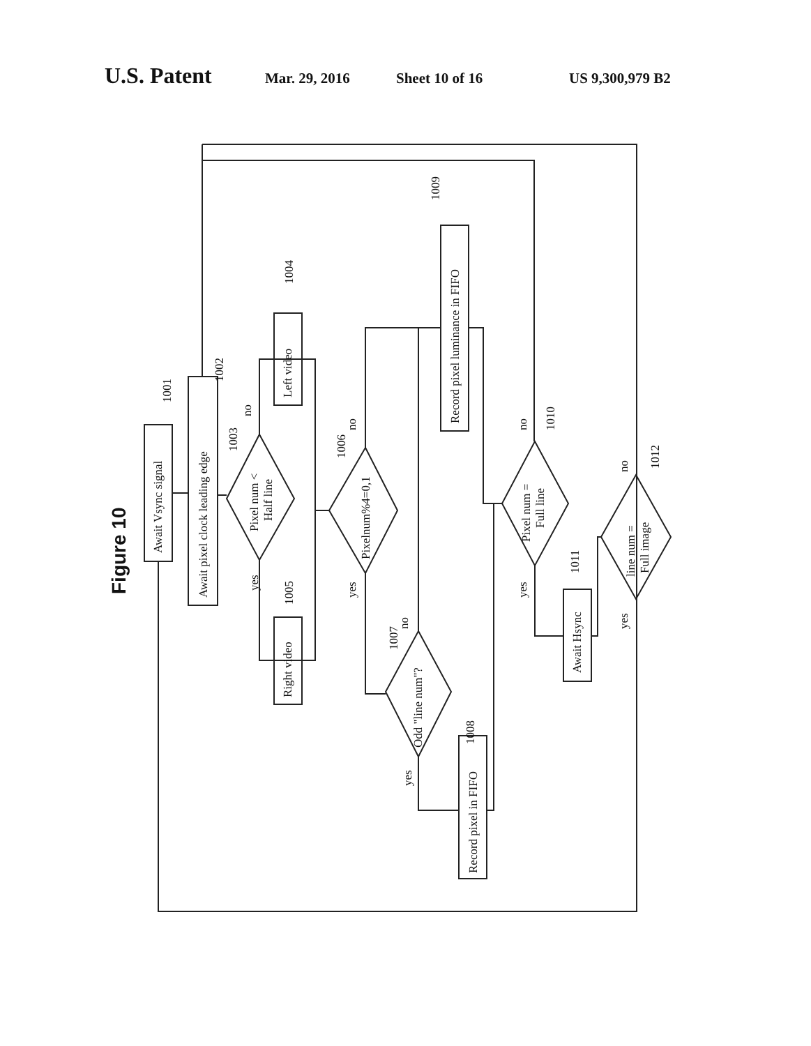U.S. Patent Mar. 29, 2016 Sheet 10 of 16 US 9,300,979 B2
Figure 10
Await Vsync signal
Await pixel clock leading edge
Left video
Right video
Record pixel luminance in FIFO
Record pixel in FIFO
Await Hsync
Pixel num <
Half line
Pixelnum%4=0,1
Odd "line num"?
Pixel num =
Full line
line num =
Full image
1001
1002
1003
1004
1005
1006
1007
1008
1009
1010
1011
1012
no
yes
no
yes
no
yes
no
yes
no
yes